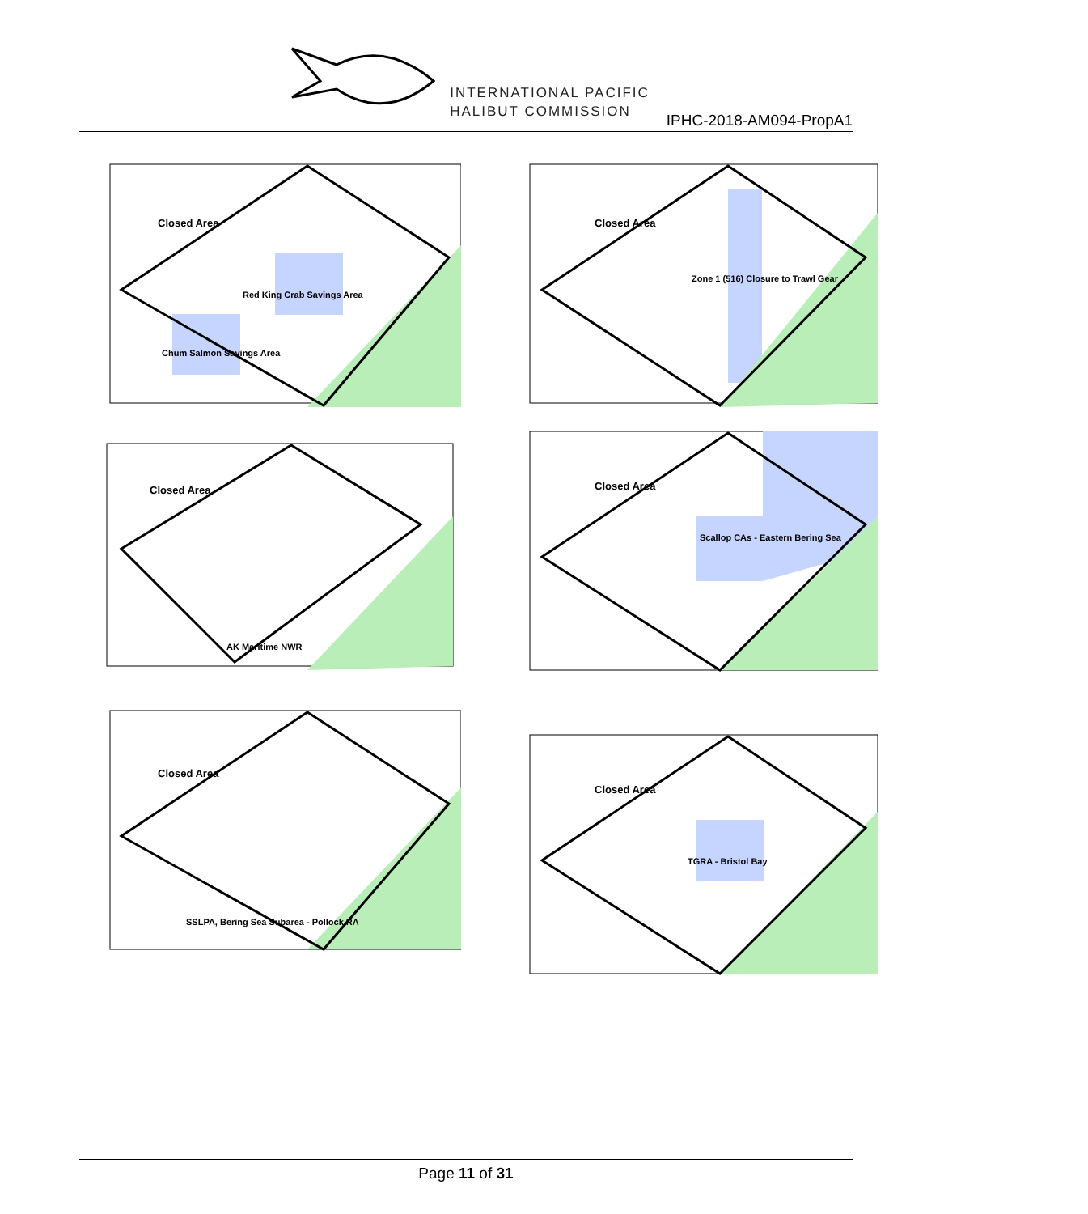INTERNATIONAL PACIFIC
HALIBUT COMMISSION
IPHC-2018-AM094-PropA1
Closed Area
Red King Crab Savings Area
Chum Salmon Savings Area
Closed Area
AK Maritime NWR
Closed Area
SSLPA, Bering Sea Subarea - Pollock RA
Closed Area
Zone 1 (516) Closure to Trawl Gear
Closed Area
Scallop CAs - Eastern Bering Sea
Closed Area
TGRA - Bristol Bay
Page 11 of 31